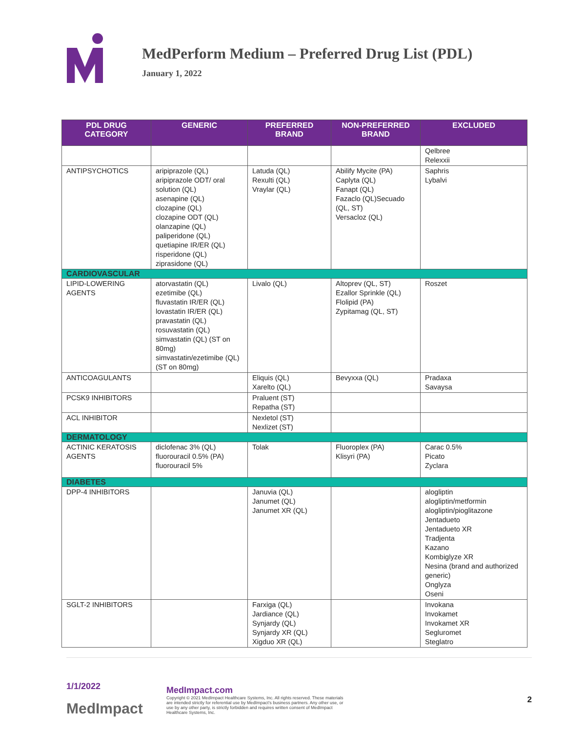MedPerform Medium – Preferred Drug List (PDL)
January 1, 2022
| PDL DRUG CATEGORY | GENERIC | PREFERRED BRAND | NON-PREFERRED BRAND | EXCLUDED |
| --- | --- | --- | --- | --- |
| | | | | Qelbree Relexxii |
| ANTIPSYCHOTICS | aripiprazole (QL) aripiprazole ODT/ oral solution (QL) asenapine (QL) clozapine (QL) clozapine ODT (QL) olanzapine (QL) paliperidone (QL) quetiapine IR/ER (QL) risperidone (QL) ziprasidone (QL) | Latuda (QL) Rexulti (QL) Vraylar (QL) | Abilify Mycite (PA) Caplyta (QL) Fanapt (QL) Fazaclo (QL)Secuado (QL, ST) Versacloz (QL) | Saphris Lybalvi |
| CARDIOVASCULAR | | | | |
| LIPID-LOWERING AGENTS | atorvastatin (QL) ezetimibe (QL) fluvastatin IR/ER (QL) lovastatin IR/ER (QL) pravastatin (QL) rosuvastatin (QL) simvastatin (QL) (ST on 80mg) simvastatin/ezetimibe (QL) (ST on 80mg) | Livalo (QL) | Altoprev (QL, ST) Ezallor Sprinkle (QL) Flolipid (PA) Zypitamag (QL, ST) | Roszet |
| ANTICOAGULANTS | | Eliquis (QL) Xarelto (QL) | Bevyxxa (QL) | Pradaxa Savaysa |
| PCSK9 INHIBITORS | | Praluent (ST) Repatha (ST) | | |
| ACL INHIBITOR | | Nexletol (ST) Nexlizet (ST) | | |
| DERMATOLOGY | | | | |
| ACTINIC KERATOSIS AGENTS | diclofenac 3% (QL) fluorouracil 0.5% (PA) fluorouracil 5% | Tolak | Fluoroplex (PA) Klisyri (PA) | Carac 0.5% Picato Zyclara |
| DIABETES | | | | |
| DPP-4 INHIBITORS | | Januvia (QL) Janumet (QL) Janumet XR (QL) | | alogliptin alogliptin/metformin alogliptin/pioglitazone Jentadueto Jentadueto XR Tradjenta Kazano Kombiglyze XR Nesina (brand and authorized generic) Onglyza Oseni |
| SGLT-2 INHIBITORS | | Farxiga (QL) Jardiance (QL) Synjardy (QL) Synjardy XR (QL) Xigduo XR (QL) | | Invokana Invokamet Invokamet XR Segluromet Steglatro |
1/1/2022
MedImpact
MedImpact.com
Copyright © 2021 MedImpact Healthcare Systems, Inc. All rights reserved. These materials
are intended strictly for referential use by MedImpact's business partners. Any other use, or
use by any other party, is strictly forbidden and requires written consent of MedImpact
Healthcare Systems, Inc.
2